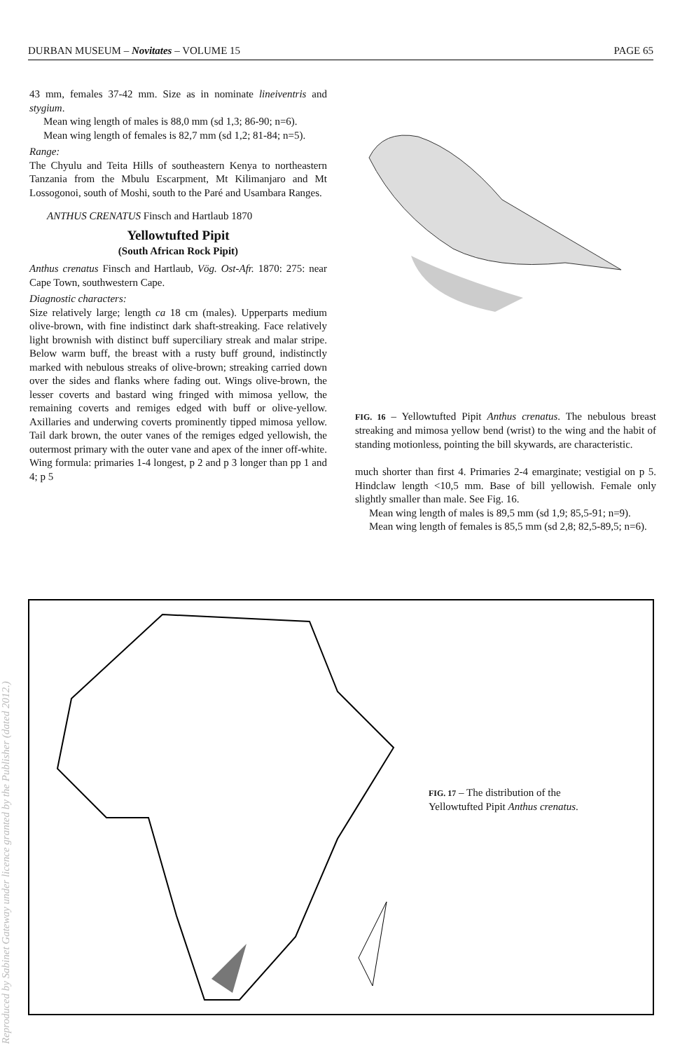DURBAN MUSEUM – Novitates – VOLUME 15 PAGE 65
Reproduced by Sabinet Gateway under licence granted by the Publisher (dated 2012.)
43 mm, females 37-42 mm. Size as in nominate lineiventris and stygium.
Mean wing length of males is 88,0 mm (sd 1,3; 86-90; n=6).
Mean wing length of females is 82,7 mm (sd 1,2; 81-84; n=5).
Range:
The Chyulu and Teita Hills of southeastern Kenya to northeastern Tanzania from the Mbulu Escarpment, Mt Kilimanjaro and Mt Lossogonoi, south of Moshi, south to the Paré and Usambara Ranges.
ANTHUS CRENATUS Finsch and Hartlaub 1870
Yellowtufted Pipit
(South African Rock Pipit)
Anthus crenatus Finsch and Hartlaub, Vög. Ost-Afr. 1870: 275: near Cape Town, southwestern Cape.
Diagnostic characters:
Size relatively large; length ca 18 cm (males). Upperparts medium olive-brown, with fine indistinct dark shaft-streaking. Face relatively light brownish with distinct buff superciliary streak and malar stripe. Below warm buff, the breast with a rusty buff ground, indistinctly marked with nebulous streaks of olive-brown; streaking carried down over the sides and flanks where fading out. Wings olive-brown, the lesser coverts and bastard wing fringed with mimosa yellow, the remaining coverts and remiges edged with buff or olive-yellow. Axillaries and underwing coverts prominently tipped mimosa yellow. Tail dark brown, the outer vanes of the remiges edged yellowish, the outermost primary with the outer vane and apex of the inner off-white. Wing formula: primaries 1-4 longest, p 2 and p 3 longer than pp 1 and 4; p 5
FIG. 16 – Yellowtufted Pipit Anthus crenatus. The nebulous breast streaking and mimosa yellow bend (wrist) to the wing and the habit of standing motionless, pointing the bill skywards, are characteristic.
much shorter than first 4. Primaries 2-4 emarginate; vestigial on p 5. Hindclaw length <10,5 mm. Base of bill yellowish. Female only slightly smaller than male. See Fig. 16.
Mean wing length of males is 89,5 mm (sd 1,9; 85,5-91; n=9).
Mean wing length of females is 85,5 mm (sd 2,8; 82,5-89,5; n=6).
FIG. 17 – The distribution of the Yellowtufted Pipit Anthus crenatus.